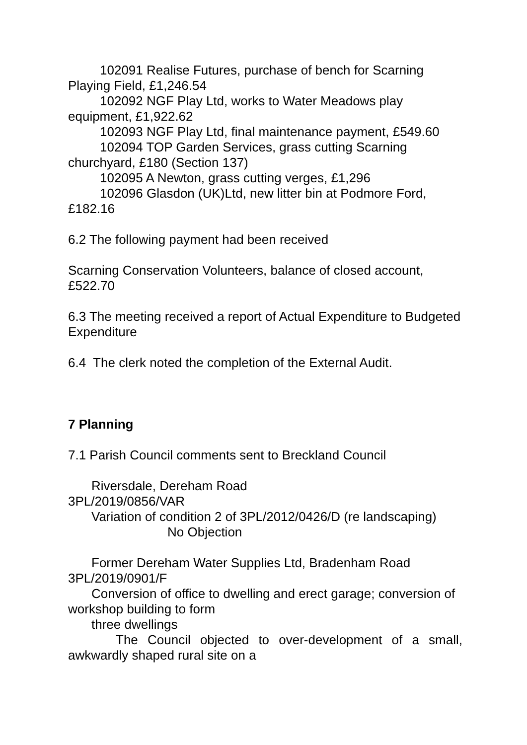102091 Realise Futures, purchase of bench for Scarning Playing Field, £1,246.54
102092 NGF Play Ltd, works to Water Meadows play equipment, £1,922.62
102093 NGF Play Ltd, final maintenance payment, £549.60
102094 TOP Garden Services, grass cutting Scarning churchyard, £180 (Section 137)
102095 A Newton, grass cutting verges, £1,296
102096 Glasdon (UK)Ltd, new litter bin at Podmore Ford, £182.16
6.2 The following payment had been received
Scarning Conservation Volunteers, balance of closed account, £522.70
6.3 The meeting received a report of Actual Expenditure to Budgeted Expenditure
6.4 The clerk noted the completion of the External Audit.
7 Planning
7.1 Parish Council comments sent to Breckland Council
Riversdale, Dereham Road
3PL/2019/0856/VAR
Variation of condition 2 of 3PL/2012/0426/D (re landscaping) No Objection
Former Dereham Water Supplies Ltd, Bradenham Road
3PL/2019/0901/F
Conversion of office to dwelling and erect garage; conversion of workshop building to form
three dwellings
The Council objected to over-development of a small, awkwardly shaped rural site on a